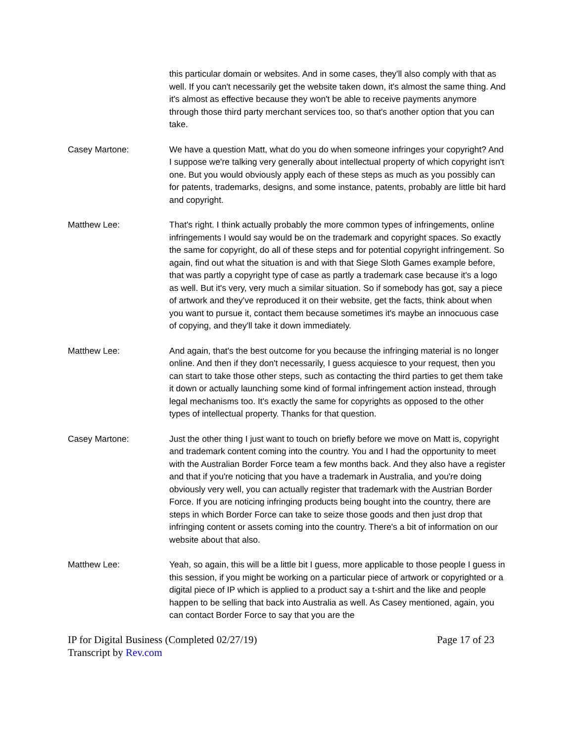this particular domain or websites. And in some cases, they'll also comply with that as well. If you can't necessarily get the website taken down, it's almost the same thing. And it's almost as effective because they won't be able to receive payments anymore through those third party merchant services too, so that's another option that you can take.
Casey Martone: We have a question Matt, what do you do when someone infringes your copyright? And I suppose we're talking very generally about intellectual property of which copyright isn't one. But you would obviously apply each of these steps as much as you possibly can for patents, trademarks, designs, and some instance, patents, probably are little bit hard and copyright.
Matthew Lee: That's right. I think actually probably the more common types of infringements, online infringements I would say would be on the trademark and copyright spaces. So exactly the same for copyright, do all of these steps and for potential copyright infringement. So again, find out what the situation is and with that Siege Sloth Games example before, that was partly a copyright type of case as partly a trademark case because it's a logo as well. But it's very, very much a similar situation. So if somebody has got, say a piece of artwork and they've reproduced it on their website, get the facts, think about when you want to pursue it, contact them because sometimes it's maybe an innocuous case of copying, and they'll take it down immediately.
Matthew Lee: And again, that's the best outcome for you because the infringing material is no longer online. And then if they don't necessarily, I guess acquiesce to your request, then you can start to take those other steps, such as contacting the third parties to get them take it down or actually launching some kind of formal infringement action instead, through legal mechanisms too. It's exactly the same for copyrights as opposed to the other types of intellectual property. Thanks for that question.
Casey Martone: Just the other thing I just want to touch on briefly before we move on Matt is, copyright and trademark content coming into the country. You and I had the opportunity to meet with the Australian Border Force team a few months back. And they also have a register and that if you're noticing that you have a trademark in Australia, and you're doing obviously very well, you can actually register that trademark with the Austrian Border Force. If you are noticing infringing products being bought into the country, there are steps in which Border Force can take to seize those goods and then just drop that infringing content or assets coming into the country. There's a bit of information on our website about that also.
Matthew Lee: Yeah, so again, this will be a little bit I guess, more applicable to those people I guess in this session, if you might be working on a particular piece of artwork or copyrighted or a digital piece of IP which is applied to a product say a t-shirt and the like and people happen to be selling that back into Australia as well. As Casey mentioned, again, you can contact Border Force to say that you are the
IP for Digital Business (Completed 02/27/19)
Transcript by Rev.com
Page 17 of 23